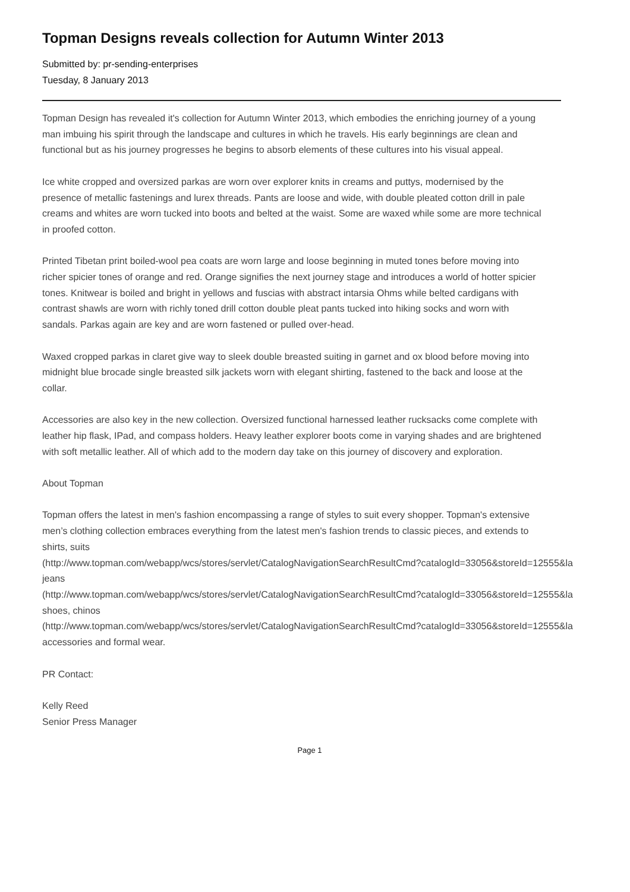Topman Designs reveals collection for Autumn Winter 2013
Submitted by: pr-sending-enterprises
Tuesday, 8 January 2013
Topman Design has revealed it's collection for Autumn Winter 2013, which embodies the enriching journey of a young man imbuing his spirit through the landscape and cultures in which he travels. His early beginnings are clean and functional but as his journey progresses he begins to absorb elements of these cultures into his visual appeal.
Ice white cropped and oversized parkas are worn over explorer knits in creams and puttys, modernised by the presence of metallic fastenings and lurex threads. Pants are loose and wide, with double pleated cotton drill in pale creams and whites are worn tucked into boots and belted at the waist. Some are waxed while some are more technical in proofed cotton.
Printed Tibetan print boiled-wool pea coats are worn large and loose beginning in muted tones before moving into richer spicier tones of orange and red. Orange signifies the next journey stage and introduces a world of hotter spicier tones. Knitwear is boiled and bright in yellows and fuscias with abstract intarsia Ohms while belted cardigans with contrast shawls are worn with richly toned drill cotton double pleat pants tucked into hiking socks and worn with sandals. Parkas again are key and are worn fastened or pulled over-head.
Waxed cropped parkas in claret give way to sleek double breasted suiting in garnet and ox blood before moving into midnight blue brocade single breasted silk jackets worn with elegant shirting, fastened to the back and loose at the collar.
Accessories are also key in the new collection. Oversized functional harnessed leather rucksacks come complete with leather hip flask, IPad, and compass holders. Heavy leather explorer boots come in varying shades and are brightened with soft metallic leather. All of which add to the modern day take on this journey of discovery and exploration.
About Topman
Topman offers the latest in men's fashion encompassing a range of styles to suit every shopper. Topman's extensive men’s clothing collection embraces everything from the latest men's fashion trends to classic pieces, and extends to shirts, suits
(http://www.topman.com/webapp/wcs/stores/servlet/CatalogNavigationSearchResultCmd?catalogId=33056&storeId=12555&la
jeans
(http://www.topman.com/webapp/wcs/stores/servlet/CatalogNavigationSearchResultCmd?catalogId=33056&storeId=12555&la
shoes, chinos
(http://www.topman.com/webapp/wcs/stores/servlet/CatalogNavigationSearchResultCmd?catalogId=33056&storeId=12555&la
accessories and formal wear.
PR Contact:
Kelly Reed
Senior Press Manager
Page 1